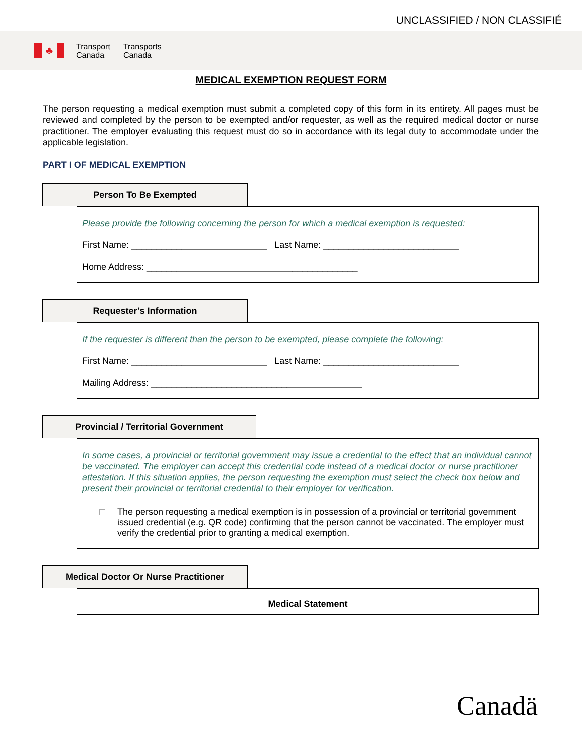UNCLASSIFIED / NON CLASSIFIÉ
♣
Transport
Canada
Transports
Canada
MEDICAL EXEMPTION REQUEST FORM
The person requesting a medical exemption must submit a completed copy of this form in its entirety. All pages must be reviewed and completed by the person to be exempted and/or requester, as well as the required medical doctor or nurse practitioner. The employer evaluating this request must do so in accordance with its legal duty to accommodate under the applicable legislation.
PART I OF MEDICAL EXEMPTION
Person To Be Exempted
Please provide the following concerning the person for which a medical exemption is requested:
First Name: ___________________________ Last Name: ___________________________
Home Address: __________________________________________
Requester’s Information
If the requester is different than the person to be exempted, please complete the following:
First Name: ___________________________ Last Name: ___________________________
Mailing Address: __________________________________________
Provincial / Territorial Government
In some cases, a provincial or territorial government may issue a credential to the effect that an individual cannot be vaccinated. The employer can accept this credential code instead of a medical doctor or nurse practitioner attestation. If this situation applies, the person requesting the exemption must select the check box below and present their provincial or territorial credential to their employer for verification.
The person requesting a medical exemption is in possession of a provincial or territorial government issued credential (e.g. QR code) confirming that the person cannot be vaccinated. The employer must verify the credential prior to granting a medical exemption.
Medical Doctor Or Nurse Practitioner
Medical Statement
Canadä